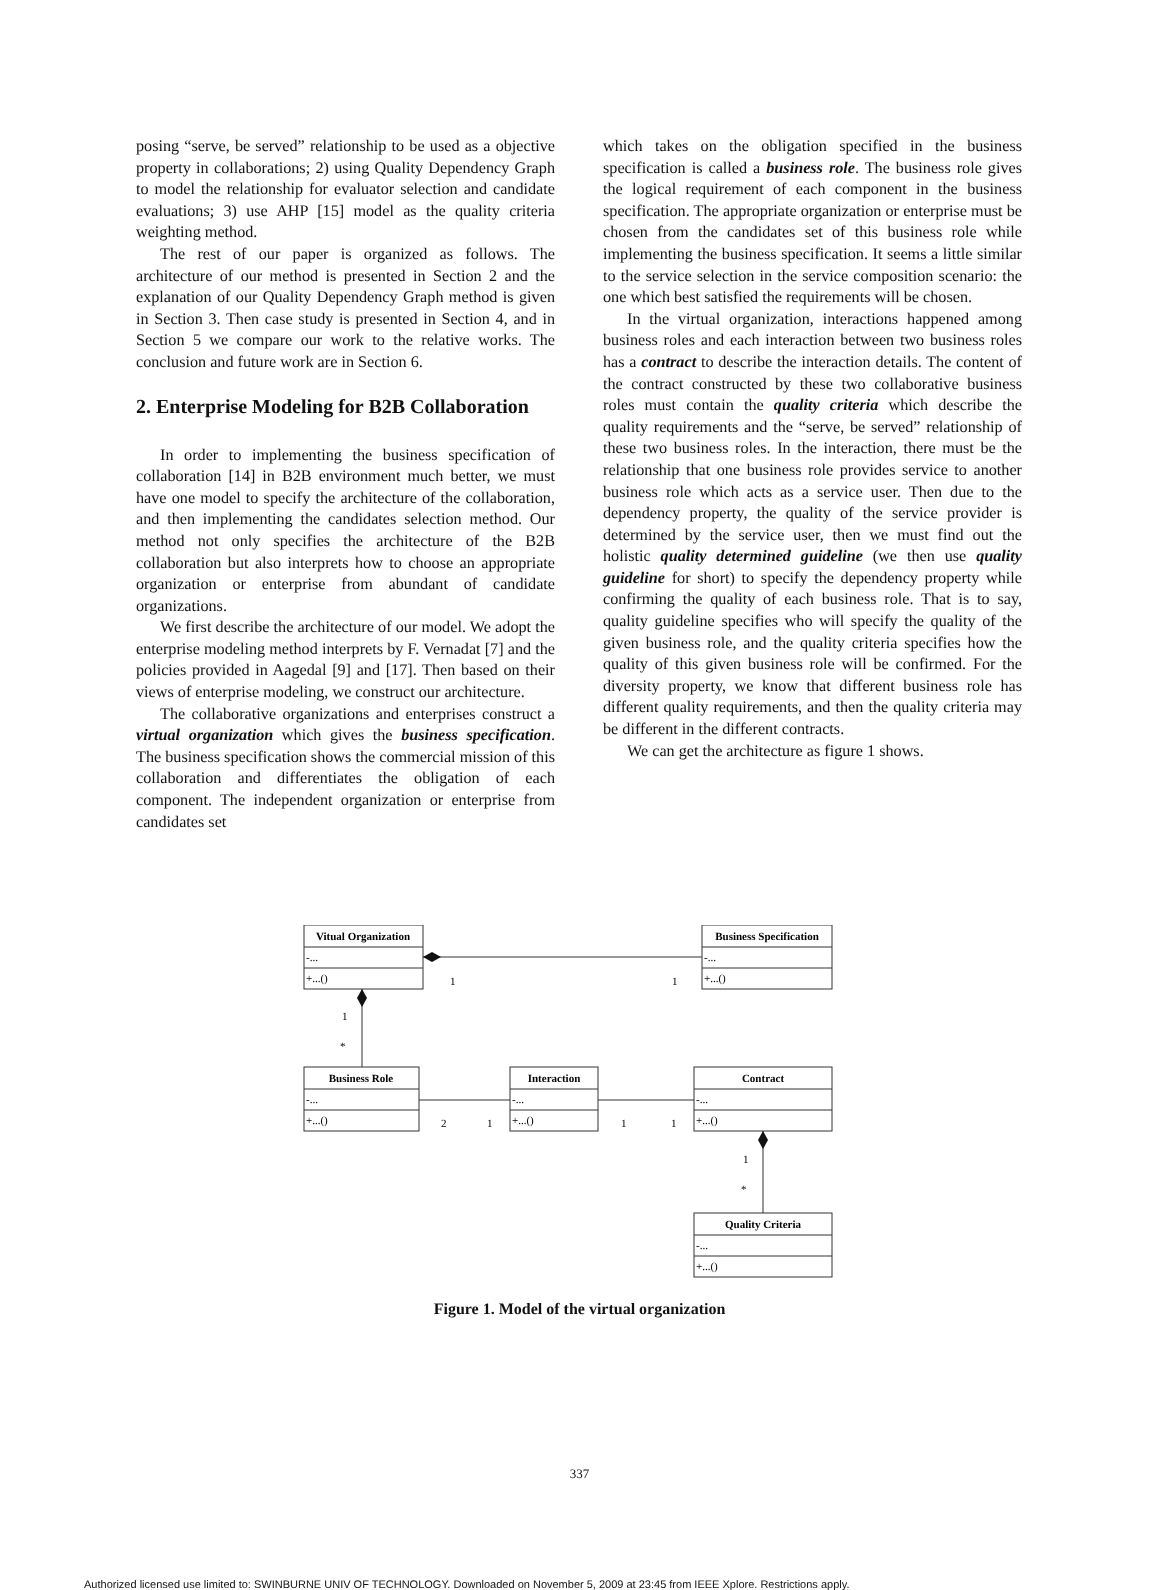posing “serve, be served” relationship to be used as a objective property in collaborations; 2) using Quality Dependency Graph to model the relationship for evaluator selection and candidate evaluations; 3) use AHP [15] model as the quality criteria weighting method.
The rest of our paper is organized as follows. The architecture of our method is presented in Section 2 and the explanation of our Quality Dependency Graph method is given in Section 3. Then case study is presented in Section 4, and in Section 5 we compare our work to the relative works. The conclusion and future work are in Section 6.
2. Enterprise Modeling for B2B Collaboration
In order to implementing the business specification of collaboration [14] in B2B environment much better, we must have one model to specify the architecture of the collaboration, and then implementing the candidates selection method. Our method not only specifies the architecture of the B2B collaboration but also interprets how to choose an appropriate organization or enterprise from abundant of candidate organizations.
We first describe the architecture of our model. We adopt the enterprise modeling method interprets by F. Vernadat [7] and the policies provided in Aagedal [9] and [17]. Then based on their views of enterprise modeling, we construct our architecture.
The collaborative organizations and enterprises construct a virtual organization which gives the business specification. The business specification shows the commercial mission of this collaboration and differentiates the obligation of each component. The independent organization or enterprise from candidates set
which takes on the obligation specified in the business specification is called a business role. The business role gives the logical requirement of each component in the business specification. The appropriate organization or enterprise must be chosen from the candidates set of this business role while implementing the business specification. It seems a little similar to the service selection in the service composition scenario: the one which best satisfied the requirements will be chosen.
In the virtual organization, interactions happened among business roles and each interaction between two business roles has a contract to describe the interaction details. The content of the contract constructed by these two collaborative business roles must contain the quality criteria which describe the quality requirements and the “serve, be served” relationship of these two business roles. In the interaction, there must be the relationship that one business role provides service to another business role which acts as a service user. Then due to the dependency property, the quality of the service provider is determined by the service user, then we must find out the holistic quality determined guideline (we then use quality guideline for short) to specify the dependency property while confirming the quality of each business role. That is to say, quality guideline specifies who will specify the quality of the given business role, and the quality criteria specifies how the quality of this given business role will be confirmed. For the diversity property, we know that different business role has different quality requirements, and then the quality criteria may be different in the different contracts.
We can get the architecture as figure 1 shows.
Vitual Organization
Business Specification
Business Role
Interaction
Contract
Quality Criteria
-...
+...()
-...
+...()
-...
+...()
-...
+...()
-...
+...()
-...
+...()
1
1
1
*
2
1
1
1
1
*
Figure 1. Model of the virtual organization
337
Authorized licensed use limited to: SWINBURNE UNIV OF TECHNOLOGY. Downloaded on November 5, 2009 at 23:45 from IEEE Xplore. Restrictions apply.